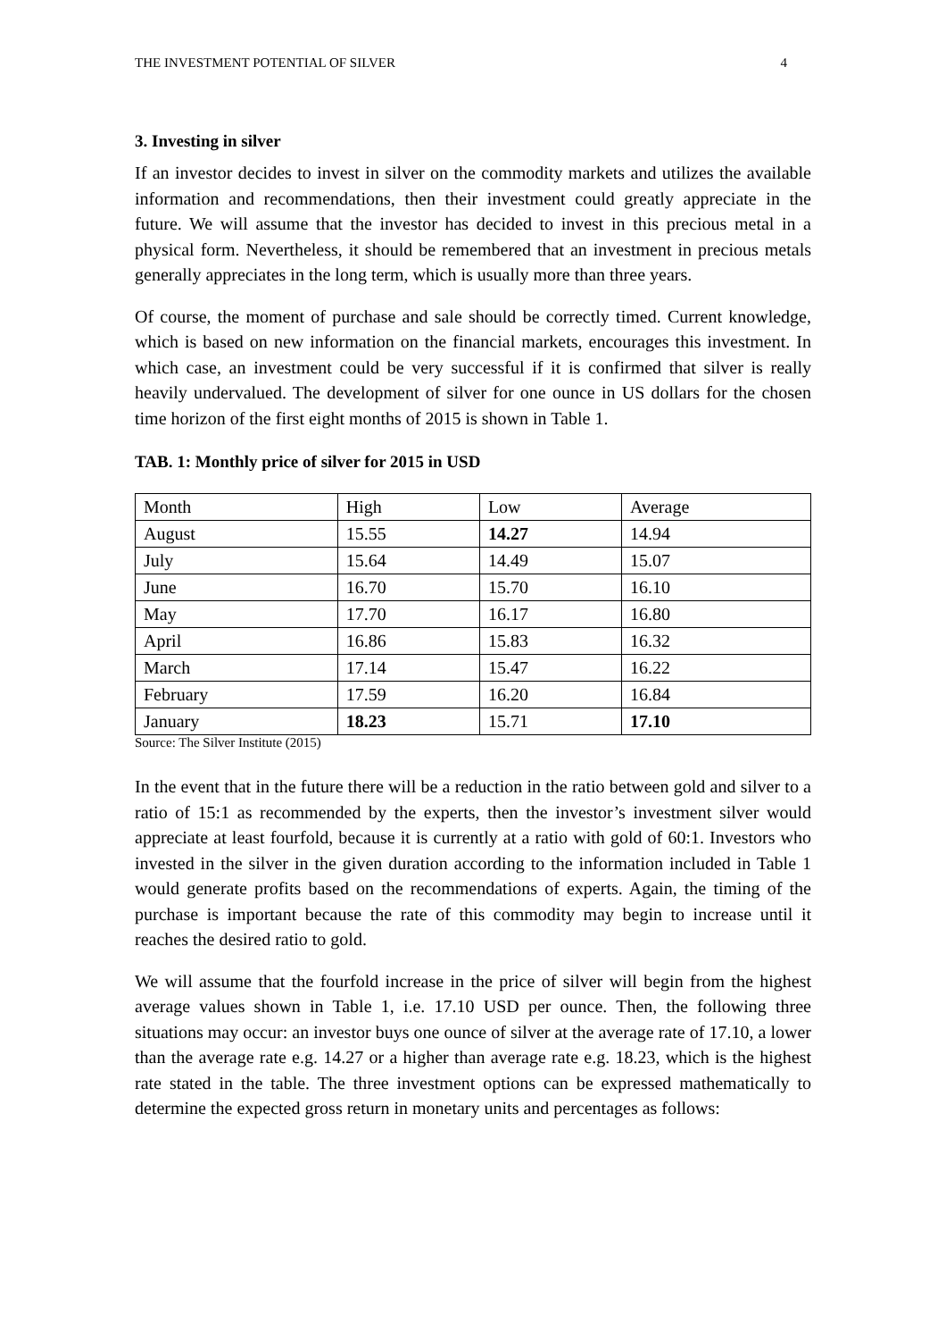THE INVESTMENT POTENTIAL OF SILVER 4
3. Investing in silver
If an investor decides to invest in silver on the commodity markets and utilizes the available information and recommendations, then their investment could greatly appreciate in the future. We will assume that the investor has decided to invest in this precious metal in a physical form. Nevertheless, it should be remembered that an investment in precious metals generally appreciates in the long term, which is usually more than three years.
Of course, the moment of purchase and sale should be correctly timed. Current knowledge, which is based on new information on the financial markets, encourages this investment. In which case, an investment could be very successful if it is confirmed that silver is really heavily undervalued. The development of silver for one ounce in US dollars for the chosen time horizon of the first eight months of 2015 is shown in Table 1.
TAB. 1: Monthly price of silver for 2015 in USD
| Month | High | Low | Average |
| --- | --- | --- | --- |
| August | 15.55 | 14.27 | 14.94 |
| July | 15.64 | 14.49 | 15.07 |
| June | 16.70 | 15.70 | 16.10 |
| May | 17.70 | 16.17 | 16.80 |
| April | 16.86 | 15.83 | 16.32 |
| March | 17.14 | 15.47 | 16.22 |
| February | 17.59 | 16.20 | 16.84 |
| January | 18.23 | 15.71 | 17.10 |
Source: The Silver Institute (2015)
In the event that in the future there will be a reduction in the ratio between gold and silver to a ratio of 15:1 as recommended by the experts, then the investor’s investment silver would appreciate at least fourfold, because it is currently at a ratio with gold of 60:1. Investors who invested in the silver in the given duration according to the information included in Table 1 would generate profits based on the recommendations of experts. Again, the timing of the purchase is important because the rate of this commodity may begin to increase until it reaches the desired ratio to gold.
We will assume that the fourfold increase in the price of silver will begin from the highest average values shown in Table 1, i.e. 17.10 USD per ounce. Then, the following three situations may occur: an investor buys one ounce of silver at the average rate of 17.10, a lower than the average rate e.g. 14.27 or a higher than average rate e.g. 18.23, which is the highest rate stated in the table. The three investment options can be expressed mathematically to determine the expected gross return in monetary units and percentages as follows: